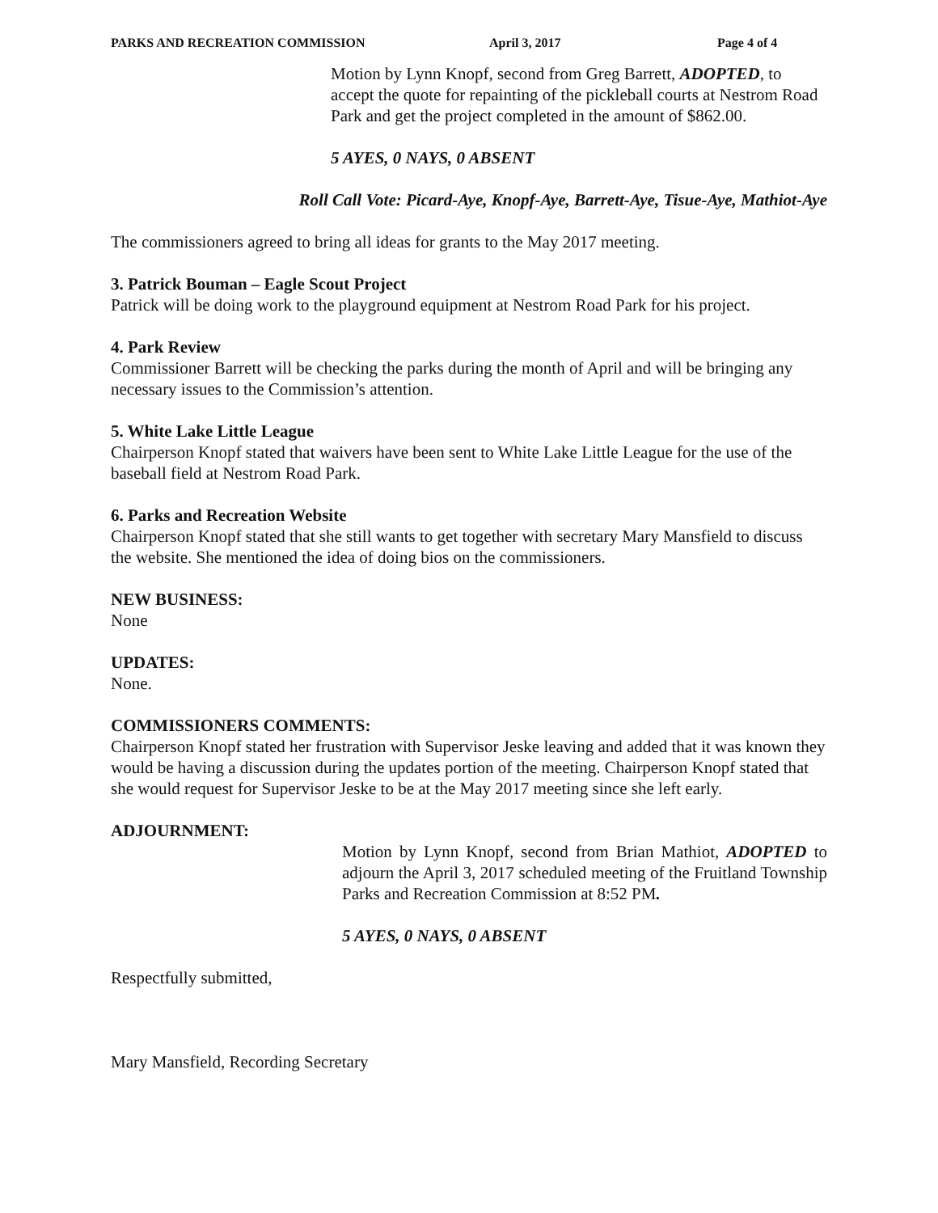PARKS AND RECREATION COMMISSION April 3, 2017 Page 4 of 4
Motion by Lynn Knopf, second from Greg Barrett, ADOPTED, to accept the quote for repainting of the pickleball courts at Nestrom Road Park and get the project completed in the amount of $862.00.
5 AYES, 0 NAYS, 0 ABSENT
Roll Call Vote: Picard-Aye, Knopf-Aye, Barrett-Aye, Tisue-Aye, Mathiot-Aye
The commissioners agreed to bring all ideas for grants to the May 2017 meeting.
3. Patrick Bouman – Eagle Scout Project
Patrick will be doing work to the playground equipment at Nestrom Road Park for his project.
4. Park Review
Commissioner Barrett will be checking the parks during the month of April and will be bringing any necessary issues to the Commission’s attention.
5. White Lake Little League
Chairperson Knopf stated that waivers have been sent to White Lake Little League for the use of the baseball field at Nestrom Road Park.
6. Parks and Recreation Website
Chairperson Knopf stated that she still wants to get together with secretary Mary Mansfield to discuss the website. She mentioned the idea of doing bios on the commissioners.
NEW BUSINESS:
None
UPDATES:
None.
COMMISSIONERS COMMENTS:
Chairperson Knopf stated her frustration with Supervisor Jeske leaving and added that it was known they would be having a discussion during the updates portion of the meeting. Chairperson Knopf stated that she would request for Supervisor Jeske to be at the May 2017 meeting since she left early.
ADJOURNMENT:
Motion by Lynn Knopf, second from Brian Mathiot, ADOPTED to adjourn the April 3, 2017 scheduled meeting of the Fruitland Township Parks and Recreation Commission at 8:52 PM.
5 AYES, 0 NAYS, 0 ABSENT
Respectfully submitted,
Mary Mansfield, Recording Secretary